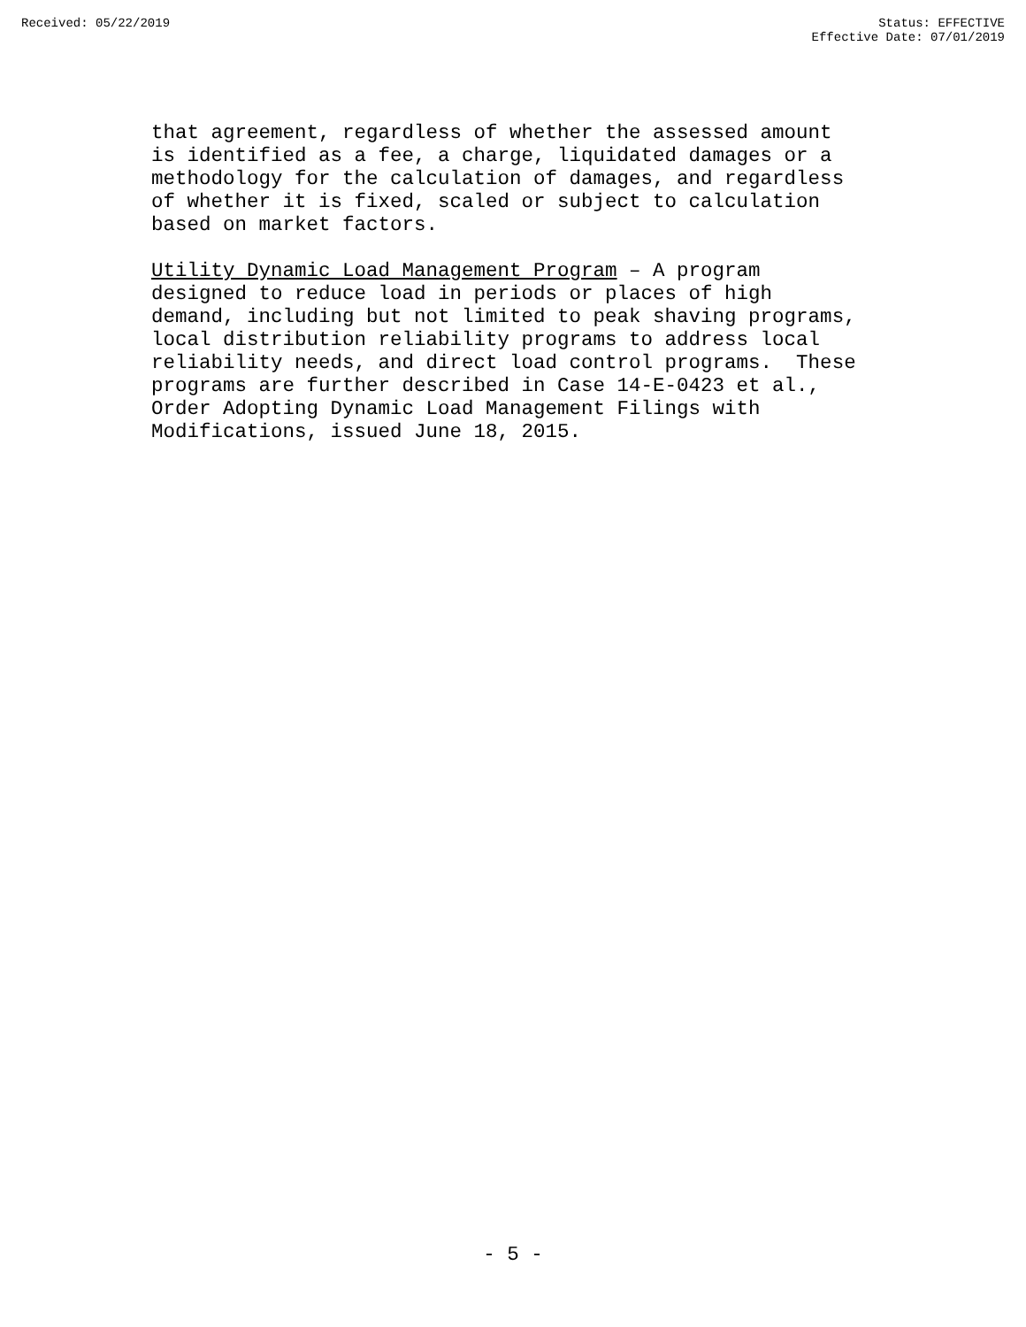Received: 05/22/2019 Status: EFFECTIVE
Effective Date: 07/01/2019
that agreement, regardless of whether the assessed amount is identified as a fee, a charge, liquidated damages or a methodology for the calculation of damages, and regardless of whether it is fixed, scaled or subject to calculation based on market factors.
Utility Dynamic Load Management Program – A program designed to reduce load in periods or places of high demand, including but not limited to peak shaving programs, local distribution reliability programs to address local reliability needs, and direct load control programs. These programs are further described in Case 14-E-0423 et al., Order Adopting Dynamic Load Management Filings with Modifications, issued June 18, 2015.
- 5 -